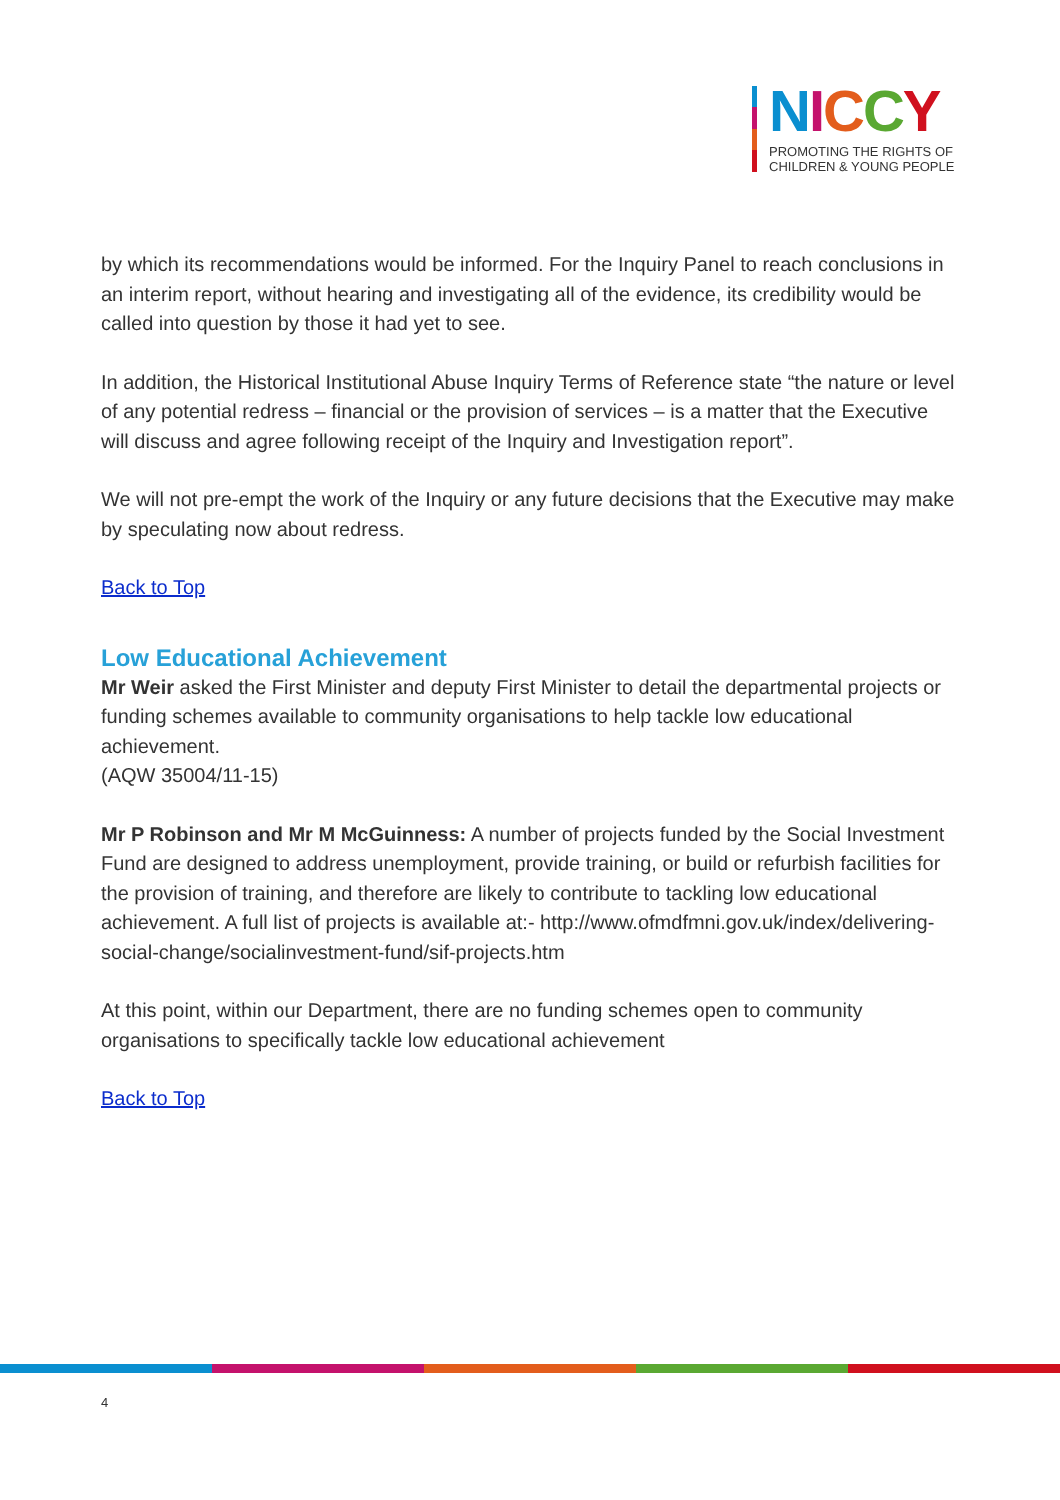NICCY
PROMOTING THE RIGHTS OF
CHILDREN & YOUNG PEOPLE
by which its recommendations would be informed. For the Inquiry Panel to reach conclusions in an interim report, without hearing and investigating all of the evidence, its credibility would be called into question by those it had yet to see.
In addition, the Historical Institutional Abuse Inquiry Terms of Reference state “the nature or level of any potential redress – financial or the provision of services – is a matter that the Executive will discuss and agree following receipt of the Inquiry and Investigation report”.
We will not pre-empt the work of the Inquiry or any future decisions that the Executive may make by speculating now about redress.
Back to Top
Low Educational Achievement
Mr Weir asked the First Minister and deputy First Minister to detail the departmental projects or funding schemes available to community organisations to help tackle low educational achievement.
(AQW 35004/11-15)
Mr P Robinson and Mr M McGuinness: A number of projects funded by the Social Investment Fund are designed to address unemployment, provide training, or build or refurbish facilities for the provision of training, and therefore are likely to contribute to tackling low educational achievement. A full list of projects is available at:- http://www.ofmdfmni.gov.uk/index/delivering-social-change/socialinvestment-fund/sif-projects.htm
At this point, within our Department, there are no funding schemes open to community organisations to specifically tackle low educational achievement
Back to Top
4